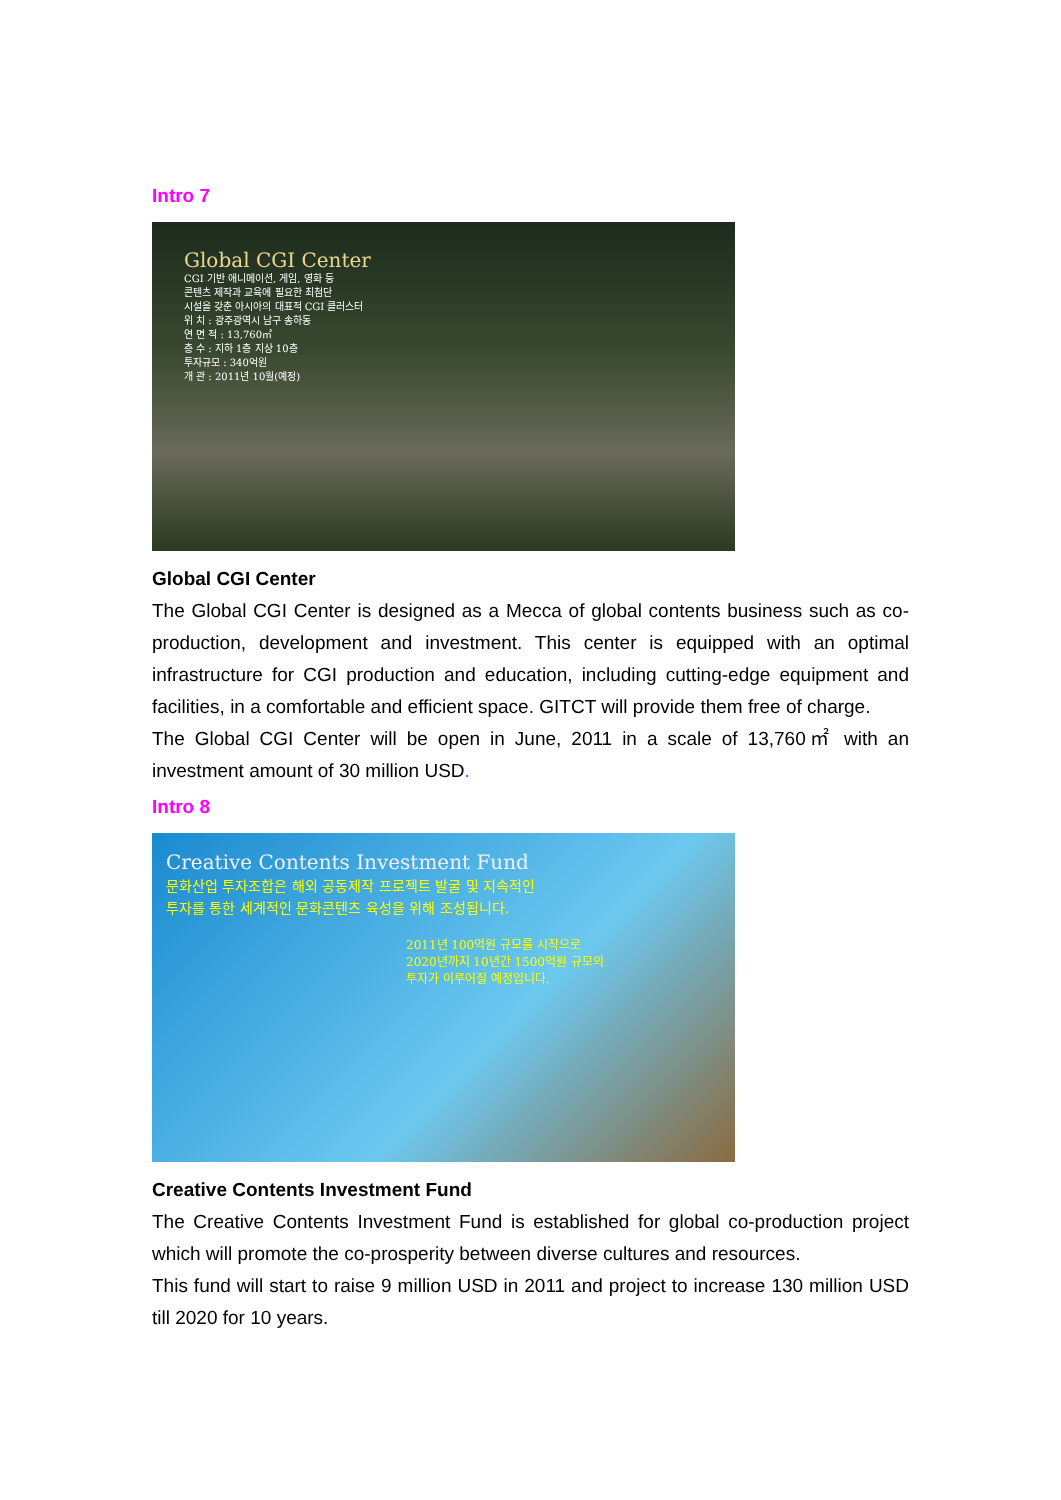Intro 7
Global CGI Center
CGI 기반 애니메이션, 게임, 영화 등
콘텐츠 제작과 교육에 필요한 최첨단
시설을 갖춘 아시아의 대표적 CGI 클러스터
위 치 : 광주광역시 남구 송하동
연 면 적 : 13,760㎡
층 수 : 지하 1층 지상 10층
투자규모 : 340억원
개 관 : 2011년 10월(예정)
Global CGI Center
The Global CGI Center is designed as a Mecca of global contents business such as co-production, development and investment. This center is equipped with an optimal infrastructure for CGI production and education, including cutting-edge equipment and facilities, in a comfortable and efficient space. GITCT will provide them free of charge.
The Global CGI Center will be open in June, 2011 in a scale of 13,760㎡ with an investment amount of 30 million USD.
Intro 8
Creative Contents Investment Fund
문화산업 투자조합은 해외 공동제작 프로젝트 발굴 및 지속적인
투자를 통한 세계적인 문화콘텐츠 육성을 위해 조성됩니다.
2011년 100억원 규모를 시작으로
2020년까지 10년간 1500억원 규모의
투자가 이루어질 예정입니다.
Creative Contents Investment Fund
The Creative Contents Investment Fund is established for global co-production project which will promote the co-prosperity between diverse cultures and resources.
This fund will start to raise 9 million USD in 2011 and project to increase 130 million USD till 2020 for 10 years.